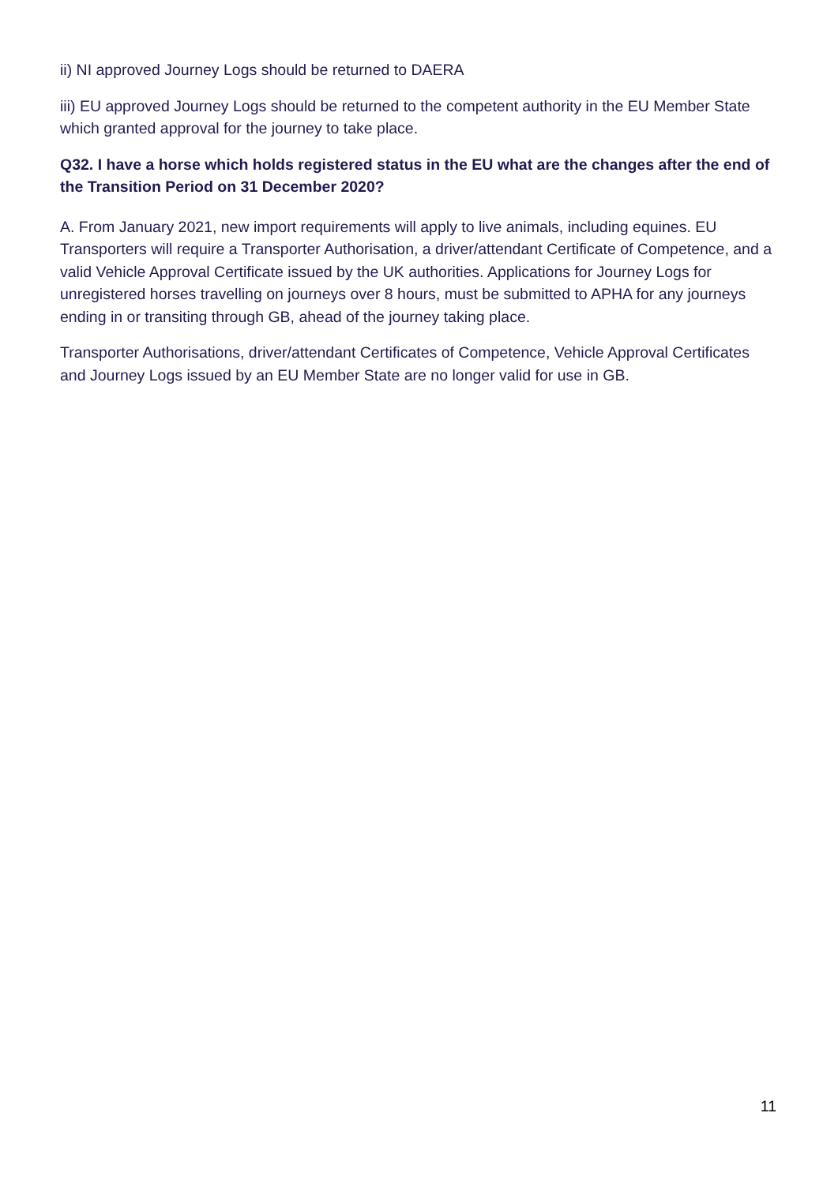ii) NI approved Journey Logs should be returned to DAERA
iii) EU approved Journey Logs should be returned to the competent authority in the EU Member State which granted approval for the journey to take place.
Q32. I have a horse which holds registered status in the EU what are the changes after the end of the Transition Period on 31 December 2020?
A. From January 2021, new import requirements will apply to live animals, including equines. EU Transporters will require a Transporter Authorisation, a driver/attendant Certificate of Competence, and a valid Vehicle Approval Certificate issued by the UK authorities. Applications for Journey Logs for unregistered horses travelling on journeys over 8 hours, must be submitted to APHA for any journeys ending in or transiting through GB, ahead of the journey taking place.
Transporter Authorisations, driver/attendant Certificates of Competence, Vehicle Approval Certificates and Journey Logs issued by an EU Member State are no longer valid for use in GB.
11